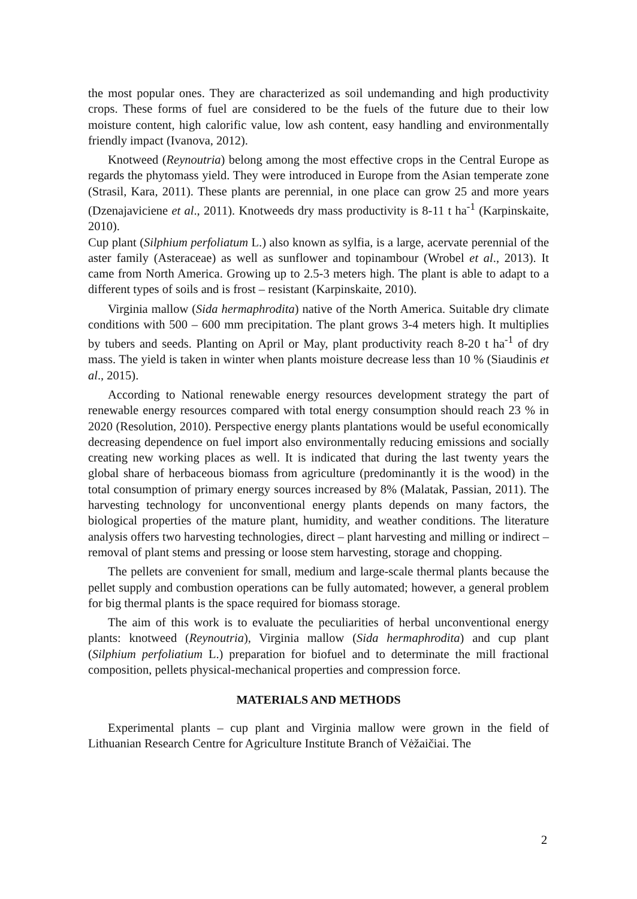the most popular ones. They are characterized as soil undemanding and high productivity crops. These forms of fuel are considered to be the fuels of the future due to their low moisture content, high calorific value, low ash content, easy handling and environmentally friendly impact (Ivanova, 2012).
Knotweed (Reynoutria) belong among the most effective crops in the Central Europe as regards the phytomass yield. They were introduced in Europe from the Asian temperate zone (Strasil, Kara, 2011). These plants are perennial, in one place can grow 25 and more years (Dzenajaviciene et al., 2011). Knotweeds dry mass productivity is 8-11 t ha<sup>-1</sup> (Karpinskaite, 2010).
Cup plant (Silphium perfoliatum L.) also known as sylfia, is a large, acervate perennial of the aster family (Asteraceae) as well as sunflower and topinambour (Wrobel et al., 2013). It came from North America. Growing up to 2.5-3 meters high. The plant is able to adapt to a different types of soils and is frost – resistant (Karpinskaite, 2010).
Virginia mallow (Sida hermaphrodita) native of the North America. Suitable dry climate conditions with 500 – 600 mm precipitation. The plant grows 3-4 meters high. It multiplies by tubers and seeds. Planting on April or May, plant productivity reach 8-20 t ha<sup>-1</sup> of dry mass. The yield is taken in winter when plants moisture decrease less than 10 % (Siaudinis et al., 2015).
According to National renewable energy resources development strategy the part of renewable energy resources compared with total energy consumption should reach 23 % in 2020 (Resolution, 2010). Perspective energy plants plantations would be useful economically decreasing dependence on fuel import also environmentally reducing emissions and socially creating new working places as well. It is indicated that during the last twenty years the global share of herbaceous biomass from agriculture (predominantly it is the wood) in the total consumption of primary energy sources increased by 8% (Malatak, Passian, 2011). The harvesting technology for unconventional energy plants depends on many factors, the biological properties of the mature plant, humidity, and weather conditions. The literature analysis offers two harvesting technologies, direct – plant harvesting and milling or indirect – removal of plant stems and pressing or loose stem harvesting, storage and chopping.
The pellets are convenient for small, medium and large-scale thermal plants because the pellet supply and combustion operations can be fully automated; however, a general problem for big thermal plants is the space required for biomass storage.
The aim of this work is to evaluate the peculiarities of herbal unconventional energy plants: knotweed (Reynoutria), Virginia mallow (Sida hermaphrodita) and cup plant (Silphium perfoliatium L.) preparation for biofuel and to determinate the mill fractional composition, pellets physical-mechanical properties and compression force.
MATERIALS AND METHODS
Experimental plants – cup plant and Virginia mallow were grown in the field of Lithuanian Research Centre for Agriculture Institute Branch of Vėžaičiai. The
2